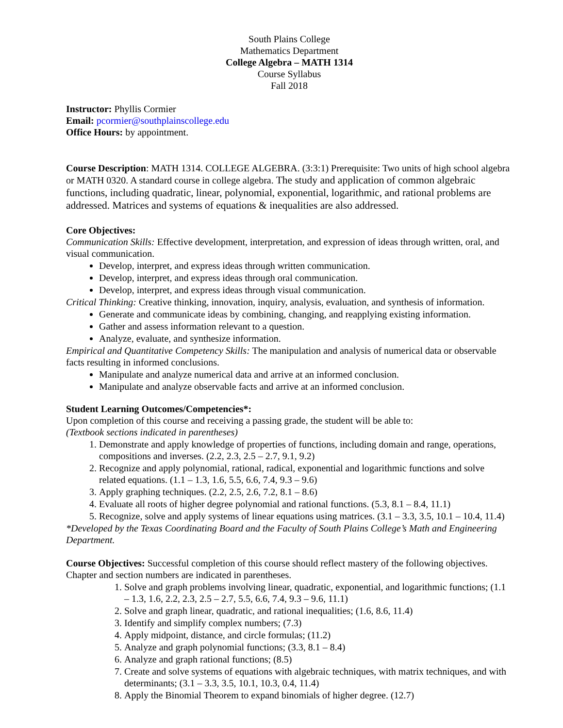South Plains College
Mathematics Department
College Algebra – MATH 1314
Course Syllabus
Fall 2018
Instructor: Phyllis Cormier
Email: pcormier@southplainscollege.edu
Office Hours: by appointment.
Course Description: MATH 1314. COLLEGE ALGEBRA. (3:3:1) Prerequisite: Two units of high school algebra or MATH 0320. A standard course in college algebra. The study and application of common algebraic functions, including quadratic, linear, polynomial, exponential, logarithmic, and rational problems are addressed. Matrices and systems of equations & inequalities are also addressed.
Core Objectives:
Communication Skills: Effective development, interpretation, and expression of ideas through written, oral, and visual communication.
Develop, interpret, and express ideas through written communication.
Develop, interpret, and express ideas through oral communication.
Develop, interpret, and express ideas through visual communication.
Critical Thinking: Creative thinking, innovation, inquiry, analysis, evaluation, and synthesis of information.
Generate and communicate ideas by combining, changing, and reapplying existing information.
Gather and assess information relevant to a question.
Analyze, evaluate, and synthesize information.
Empirical and Quantitative Competency Skills: The manipulation and analysis of numerical data or observable facts resulting in informed conclusions.
Manipulate and analyze numerical data and arrive at an informed conclusion.
Manipulate and analyze observable facts and arrive at an informed conclusion.
Student Learning Outcomes/Competencies*:
Upon completion of this course and receiving a passing grade, the student will be able to:
(Textbook sections indicated in parentheses)
1. Demonstrate and apply knowledge of properties of functions, including domain and range, operations, compositions and inverses. (2.2, 2.3, 2.5 – 2.7, 9.1, 9.2)
2. Recognize and apply polynomial, rational, radical, exponential and logarithmic functions and solve related equations. (1.1 – 1.3, 1.6, 5.5, 6.6, 7.4, 9.3 – 9.6)
3. Apply graphing techniques. (2.2, 2.5, 2.6, 7.2, 8.1 – 8.6)
4. Evaluate all roots of higher degree polynomial and rational functions. (5.3, 8.1 – 8.4, 11.1)
5. Recognize, solve and apply systems of linear equations using matrices. (3.1 – 3.3, 3.5, 10.1 – 10.4, 11.4)
*Developed by the Texas Coordinating Board and the Faculty of South Plains College’s Math and Engineering Department.
Course Objectives: Successful completion of this course should reflect mastery of the following objectives. Chapter and section numbers are indicated in parentheses.
1. Solve and graph problems involving linear, quadratic, exponential, and logarithmic functions; (1.1 – 1.3, 1.6, 2.2, 2.3, 2.5 – 2.7, 5.5, 6.6, 7.4, 9.3 – 9.6, 11.1)
2. Solve and graph linear, quadratic, and rational inequalities; (1.6, 8.6, 11.4)
3. Identify and simplify complex numbers; (7.3)
4. Apply midpoint, distance, and circle formulas; (11.2)
5. Analyze and graph polynomial functions; (3.3, 8.1 – 8.4)
6. Analyze and graph rational functions; (8.5)
7. Create and solve systems of equations with algebraic techniques, with matrix techniques, and with determinants; (3.1 – 3.3, 3.5, 10.1, 10.3, 0.4, 11.4)
8. Apply the Binomial Theorem to expand binomials of higher degree. (12.7)